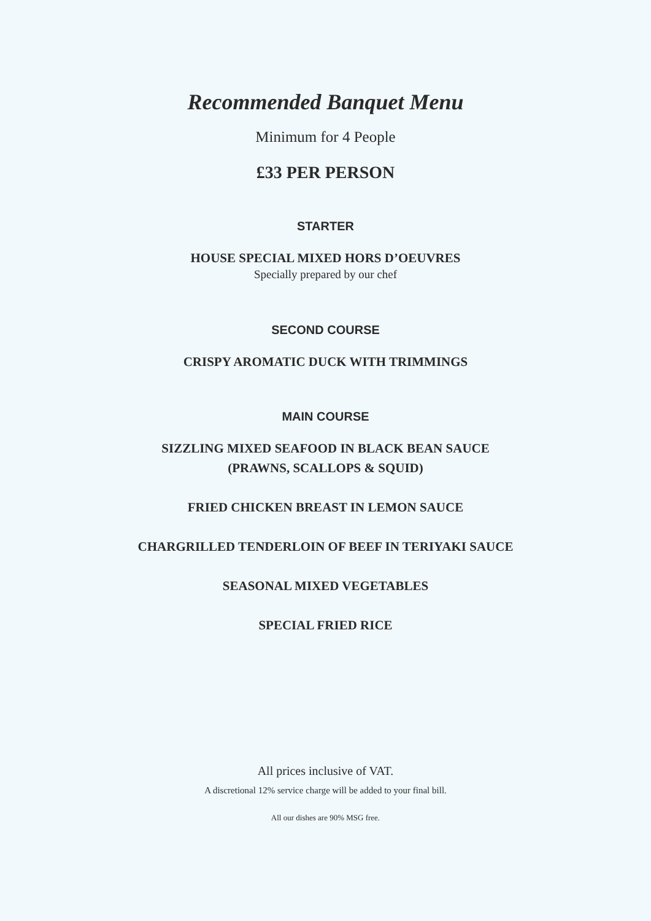Recommended Banquet Menu
Minimum for 4 People
£33 PER PERSON
STARTER
HOUSE SPECIAL MIXED HORS D’OEUVRES
Specially prepared by our chef
SECOND COURSE
CRISPY AROMATIC DUCK WITH TRIMMINGS
MAIN COURSE
SIZZLING MIXED SEAFOOD IN BLACK BEAN SAUCE
(PRAWNS, SCALLOPS & SQUID)
FRIED CHICKEN BREAST IN LEMON SAUCE
CHARGRILLED TENDERLOIN OF BEEF IN TERIYAKI SAUCE
SEASONAL MIXED VEGETABLES
SPECIAL FRIED RICE
All prices inclusive of VAT.
A discretional 12% service charge will be added to your final bill.
All our dishes are 90% MSG free.